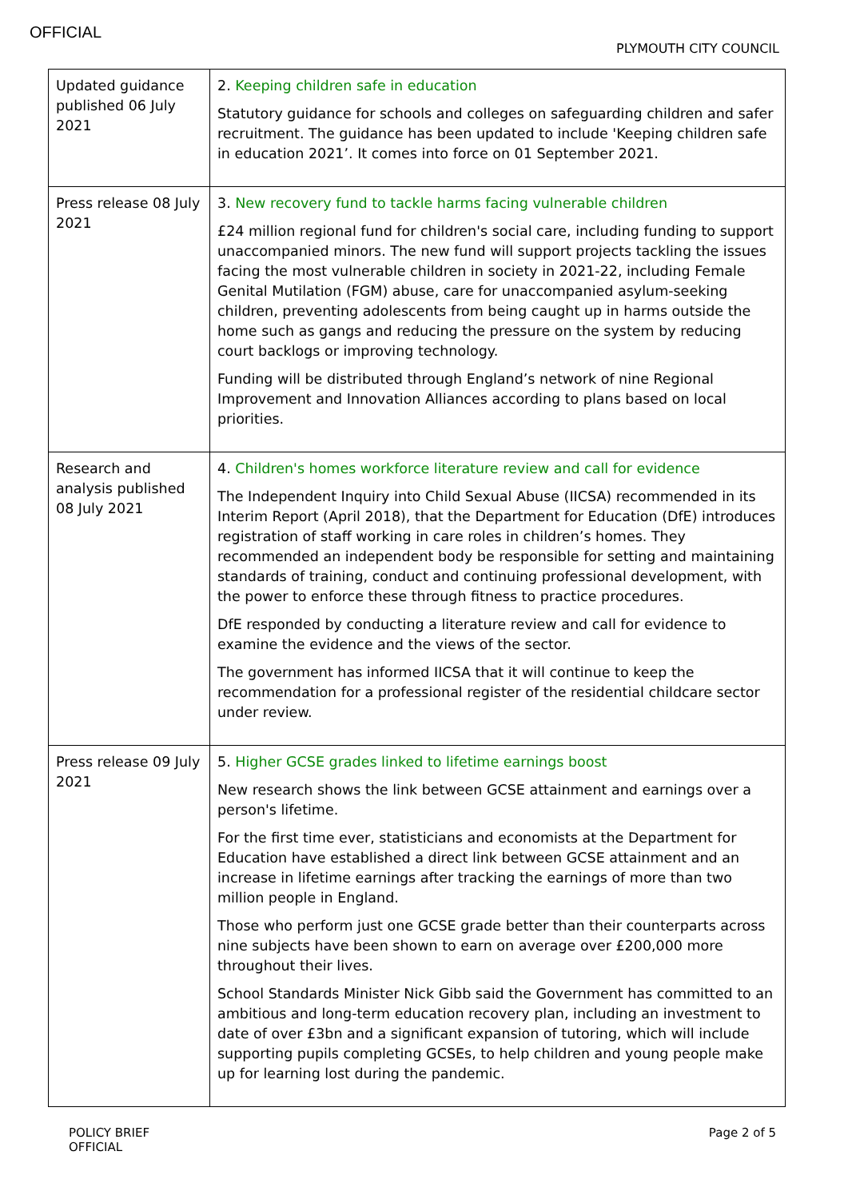OFFICIAL
PLYMOUTH CITY COUNCIL
| Updated guidance published 06 July 2021 | 2. Keeping children safe in education Statutory guidance for schools and colleges on safeguarding children and safer recruitment. The guidance has been updated to include 'Keeping children safe in education 2021’. It comes into force on 01 September 2021. |
| Press release 08 July 2021 | 3. New recovery fund to tackle harms facing vulnerable children £24 million regional fund for children's social care, including funding to support unaccompanied minors. The new fund will support projects tackling the issues facing the most vulnerable children in society in 2021-22, including Female Genital Mutilation (FGM) abuse, care for unaccompanied asylum-seeking children, preventing adolescents from being caught up in harms outside the home such as gangs and reducing the pressure on the system by reducing court backlogs or improving technology. Funding will be distributed through England’s network of nine Regional Improvement and Innovation Alliances according to plans based on local priorities. |
| Research and analysis published 08 July 2021 | 4. Children's homes workforce literature review and call for evidence The Independent Inquiry into Child Sexual Abuse (IICSA) recommended in its Interim Report (April 2018), that the Department for Education (DfE) introduces registration of staff working in care roles in children’s homes. They recommended an independent body be responsible for setting and maintaining standards of training, conduct and continuing professional development, with the power to enforce these through fitness to practice procedures. DfE responded by conducting a literature review and call for evidence to examine the evidence and the views of the sector. The government has informed IICSA that it will continue to keep the recommendation for a professional register of the residential childcare sector under review. |
| Press release 09 July 2021 | 5. Higher GCSE grades linked to lifetime earnings boost New research shows the link between GCSE attainment and earnings over a person's lifetime. For the first time ever, statisticians and economists at the Department for Education have established a direct link between GCSE attainment and an increase in lifetime earnings after tracking the earnings of more than two million people in England. Those who perform just one GCSE grade better than their counterparts across nine subjects have been shown to earn on average over £200,000 more throughout their lives. School Standards Minister Nick Gibb said the Government has committed to an ambitious and long-term education recovery plan, including an investment to date of over £3bn and a significant expansion of tutoring, which will include supporting pupils completing GCSEs, to help children and young people make up for learning lost during the pandemic. |
POLICY BRIEF
OFFICIAL
Page 2 of 5